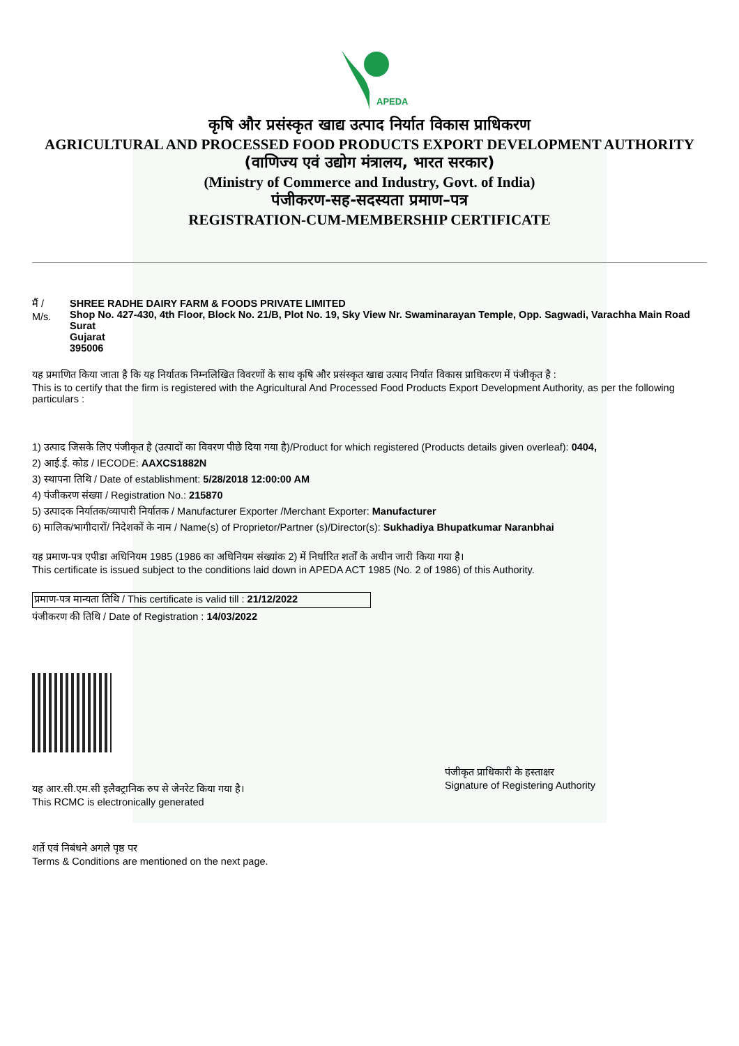APEDA
कृषि और प्रसंस्कृत खाद्य उत्पाद निर्यात विकास प्राधिकरण
AGRICULTURAL AND PROCESSED FOOD PRODUCTS EXPORT DEVELOPMENT AUTHORITY
(वाणिज्य एवं उद्योग मंत्रालय, भारत सरकार)
(Ministry of Commerce and Industry, Govt. of India)
पंजीकरण-सह-सदस्यता प्रमाण–पत्र
REGISTRATION-CUM-MEMBERSHIP CERTIFICATE
मैं /
M/s.
SHREE RADHE DAIRY FARM & FOODS PRIVATE LIMITED
Shop No. 427-430, 4th Floor, Block No. 21/B, Plot No. 19, Sky View Nr. Swaminarayan Temple, Opp. Sagwadi, Varachha Main Road
Surat
Gujarat
395006
यह प्रमाणित किया जाता है कि यह निर्यातक निम्नलिखित विवरणों के साथ कृषि और प्रसंस्कृत खाद्य उत्पाद निर्यात विकास प्राधिकरण में पंजीकृत है :
This is to certify that the firm is registered with the Agricultural And Processed Food Products Export Development Authority, as per the following particulars :
1) उत्पाद जिसके लिए पंजीकृत है (उत्पादों का विवरण पीछे दिया गया है)/Product for which registered (Products details given overleaf): 0404,
2) आई.ई. कोड / IECODE: AAXCS1882N
3) स्थापना तिथि / Date of establishment: 5/28/2018 12:00:00 AM
4) पंजीकरण संख्या / Registration No.: 215870
5) उत्पादक निर्यातक/व्यापारी निर्यातक / Manufacturer Exporter /Merchant Exporter: Manufacturer
6) मालिक/भागीदारों/ निदेशकों के नाम / Name(s) of Proprietor/Partner (s)/Director(s): Sukhadiya Bhupatkumar Naranbhai
यह प्रमाण-पत्र एपीडा अधिनियम 1985 (1986 का अधिनियम संख्यांक 2) में निर्धारित शर्तों के अधीन जारी किया गया है।
This certificate is issued subject to the conditions laid down in APEDA ACT 1985 (No. 2 of 1986) of this Authority.
प्रमाण-पत्र मान्यता तिथि / This certificate is valid till : 21/12/2022
पंजीकरण की तिथि / Date of Registration : 14/03/2022
यह आर.सी.एम.सी इलैक्ट्रानिक रुप से जेनरेट किया गया है।
This RCMC is electronically generated
पंजीकृत प्राधिकारी के हस्ताक्षर
Signature of Registering Authority
शर्ते एवं निबंधने अगले पृष्ठ पर
Terms & Conditions are mentioned on the next page.